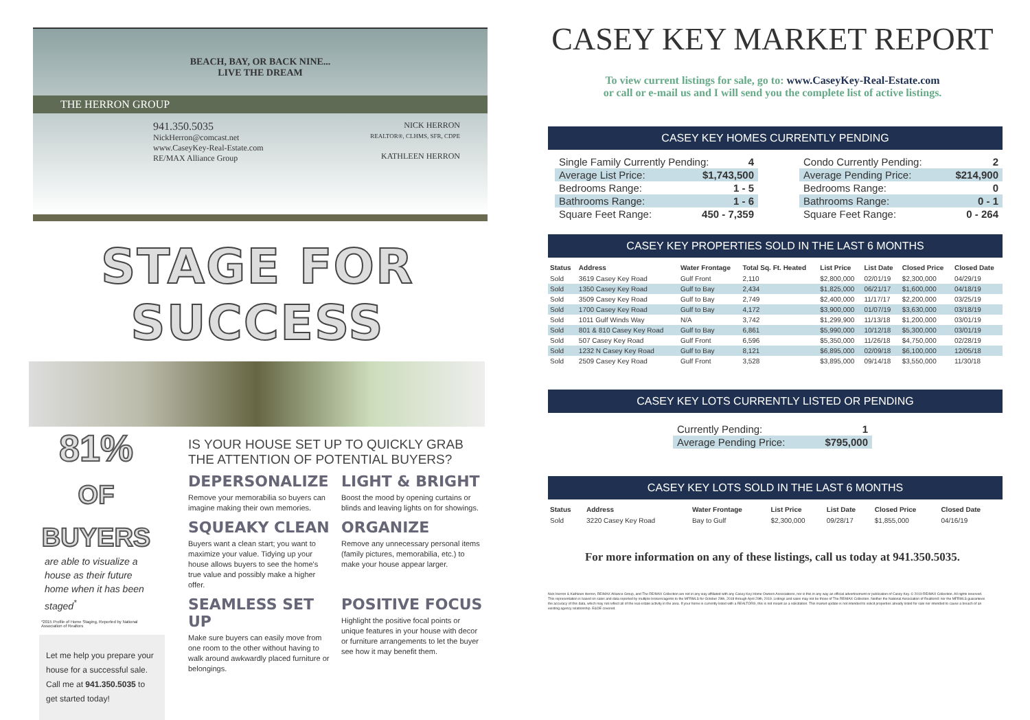BEACH, BAY, OR BACK NINE...
LIVE THE DREAM
THE HERRON GROUP
941.350.5035
NickHerron@comcast.net
www.CaseyKey-Real-Estate.com
RE/MAX Alliance Group
NICK HERRON
REALTOR®, CLHMS, SFR, CDPE
KATHLEEN HERRON
STAGE FOR SUCCESS
81%
OF BUYERS
are able to visualize a house as their future home when it has been staged<sup>*</sup>
*2015 Profile of Home Staging, Reported by National Association of Realtors
Let me help you prepare your house for a successful sale. Call me at 941.350.5035 to get started today!
IS YOUR HOUSE SET UP TO QUICKLY GRAB THE ATTENTION OF POTENTIAL BUYERS?
DEPERSONALIZE
Remove your memorabilia so buyers can imagine making their own memories.
LIGHT & BRIGHT
Boost the mood by opening curtains or blinds and leaving lights on for showings.
SQUEAKY CLEAN
Buyers want a clean start; you want to maximize your value. Tidying up your house allows buyers to see the home's true value and possibly make a higher offer.
ORGANIZE
Remove any unnecessary personal items (family pictures, memorabilia, etc.) to make your house appear larger.
SEAMLESS SET UP
Make sure buyers can easily move from one room to the other without having to walk around awkwardly placed furniture or belongings.
POSITIVE FOCUS
Highlight the positive focal points or unique features in your house with decor or furniture arrangements to let the buyer see how it may benefit them.
CASEY KEY MARKET REPORT
To view current listings for sale, go to: www.CaseyKey-Real-Estate.com
or call or e-mail us and I will send you the complete list of active listings.
CASEY KEY HOMES CURRENTLY PENDING
Single Family Currently Pending: 4
Average List Price: $1,743,500
Bedrooms Range: 1 - 5
Bathrooms Range: 1 - 6
Square Feet Range: 450 - 7,359
Condo Currently Pending: 2
Average Pending Price: $214,900
Bedrooms Range: 0
Bathrooms Range: 0 - 1
Square Feet Range: 0 - 264
CASEY KEY PROPERTIES SOLD IN THE LAST 6 MONTHS
| Status | Address | Water Frontage | Total Sq. Ft. Heated | List Price | List Date | Closed Price | Closed Date |
| --- | --- | --- | --- | --- | --- | --- | --- |
| Sold | 3619 Casey Key Road | Gulf Front | 2,110 | $2,800,000 | 02/01/19 | $2,300,000 | 04/29/19 |
| Sold | 1350 Casey Key Road | Gulf to Bay | 2,434 | $1,825,000 | 06/21/17 | $1,600,000 | 04/18/19 |
| Sold | 3509 Casey Key Road | Gulf to Bay | 2,749 | $2,400,000 | 11/17/17 | $2,200,000 | 03/25/19 |
| Sold | 1700 Casey Key Road | Gulf to Bay | 4,172 | $3,900,000 | 01/07/19 | $3,630,000 | 03/18/19 |
| Sold | 1011 Gulf Winds Way | N/A | 3,742 | $1,299,900 | 11/13/18 | $1,200,000 | 03/01/19 |
| Sold | 801 & 810 Casey Key Road | Gulf to Bay | 6,861 | $5,990,000 | 10/12/18 | $5,300,000 | 03/01/19 |
| Sold | 507 Casey Key Road | Gulf Front | 6,596 | $5,350,000 | 11/26/18 | $4,750,000 | 02/28/19 |
| Sold | 1232 N Casey Key Road | Gulf to Bay | 8,121 | $6,895,000 | 02/09/18 | $6,100,000 | 12/05/18 |
| Sold | 2509 Casey Key Road | Gulf Front | 3,528 | $3,895,000 | 09/14/18 | $3,550,000 | 11/30/18 |
CASEY KEY LOTS CURRENTLY LISTED OR PENDING
Currently Pending: 1
Average Pending Price: $795,000
CASEY KEY LOTS SOLD IN THE LAST 6 MONTHS
| Status | Address | Water Frontage | List Price | List Date | Closed Price | Closed Date |
| --- | --- | --- | --- | --- | --- | --- |
| Sold | 3220 Casey Key Road | Bay to Gulf | $2,300,000 | 09/28/17 | $1,855,000 | 04/16/19 |
For more information on any of these listings, call us today at 941.350.5035.
Nick Herron & Kathleen Herron, RE/MAX Alliance Group, and The RE/MAX Collection are not in any way affiliated with any Casey Key Home Owners Associations, nor is this in any way an official advertisement or publication of Casey Key. © 2019 RE/MAX Collection. All rights reserved. This representation is based on sales and data reported by multiple brokers/agents to the MFRMLS for October 29th, 2018 through April 29th, 2019. Listings and sales may not be those of The RE/MAX Collection. Neither the National Association of Realtors® nor the MFRMLS guarantees the accuracy of this data, which may not reflect all of the real estate activity in the area. If your home is currently listed with a REALTOR®, this is not meant as a solicitation. This market update is not intended to solicit properties already listed for sale nor intended to cause a breach of an existing agency relationship. E&OE covered.